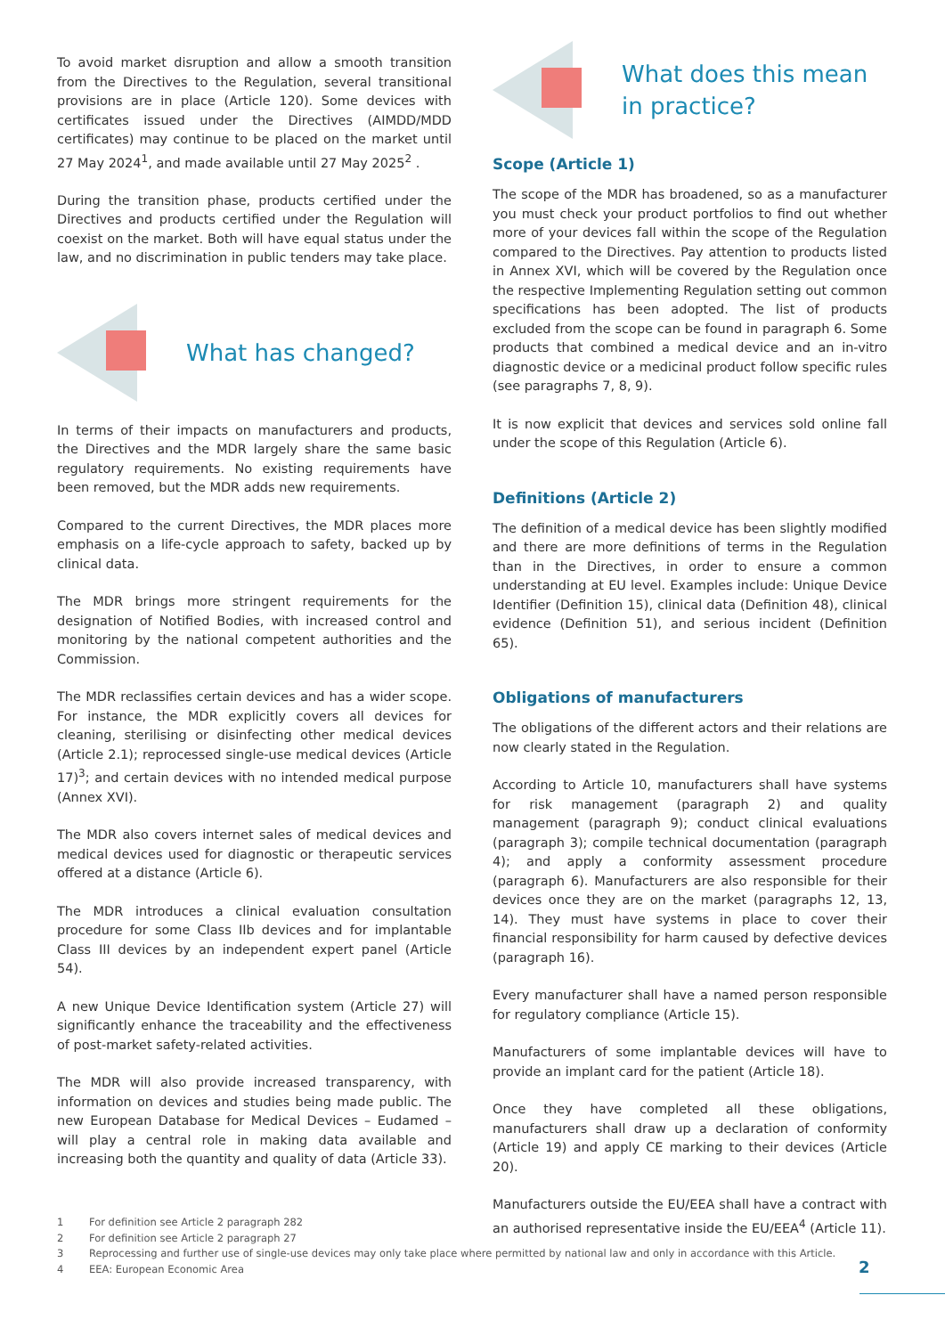To avoid market disruption and allow a smooth transition from the Directives to the Regulation, several transitional provisions are in place (Article 120). Some devices with certificates issued under the Directives (AIMDD/MDD certificates) may continue to be placed on the market until 27 May 2024<sup>1</sup>, and made available until 27 May 2025<sup>2</sup> .
During the transition phase, products certified under the Directives and products certified under the Regulation will coexist on the market. Both will have equal status under the law, and no discrimination in public tenders may take place.
What has changed?
In terms of their impacts on manufacturers and products, the Directives and the MDR largely share the same basic regulatory requirements. No existing requirements have been removed, but the MDR adds new requirements.
Compared to the current Directives, the MDR places more emphasis on a life-cycle approach to safety, backed up by clinical data.
The MDR brings more stringent requirements for the designation of Notified Bodies, with increased control and monitoring by the national competent authorities and the Commission.
The MDR reclassifies certain devices and has a wider scope. For instance, the MDR explicitly covers all devices for cleaning, sterilising or disinfecting other medical devices (Article 2.1); reprocessed single-use medical devices (Article 17)<sup>3</sup>; and certain devices with no intended medical purpose (Annex XVI).
The MDR also covers internet sales of medical devices and medical devices used for diagnostic or therapeutic services offered at a distance (Article 6).
The MDR introduces a clinical evaluation consultation procedure for some Class IIb devices and for implantable Class III devices by an independent expert panel (Article 54).
A new Unique Device Identification system (Article 27) will significantly enhance the traceability and the effectiveness of post-market safety-related activities.
The MDR will also provide increased transparency, with information on devices and studies being made public. The new European Database for Medical Devices – Eudamed – will play a central role in making data available and increasing both the quantity and quality of data (Article 33).
What does this mean
in practice?
Scope (Article 1)
The scope of the MDR has broadened, so as a manufacturer you must check your product portfolios to find out whether more of your devices fall within the scope of the Regulation compared to the Directives. Pay attention to products listed in Annex XVI, which will be covered by the Regulation once the respective Implementing Regulation setting out common specifications has been adopted. The list of products excluded from the scope can be found in paragraph 6. Some products that combined a medical device and an in-vitro diagnostic device or a medicinal product follow specific rules (see paragraphs 7, 8, 9).
It is now explicit that devices and services sold online fall under the scope of this Regulation (Article 6).
Definitions (Article 2)
The definition of a medical device has been slightly modified and there are more definitions of terms in the Regulation than in the Directives, in order to ensure a common understanding at EU level. Examples include: Unique Device Identifier (Definition 15), clinical data (Definition 48), clinical evidence (Definition 51), and serious incident (Definition 65).
Obligations of manufacturers
The obligations of the different actors and their relations are now clearly stated in the Regulation.
According to Article 10, manufacturers shall have systems for risk management (paragraph 2) and quality management (paragraph 9); conduct clinical evaluations (paragraph 3); compile technical documentation (paragraph 4); and apply a conformity assessment procedure (paragraph 6). Manufacturers are also responsible for their devices once they are on the market (paragraphs 12, 13, 14). They must have systems in place to cover their financial responsibility for harm caused by defective devices (paragraph 16).
Every manufacturer shall have a named person responsible for regulatory compliance (Article 15).
Manufacturers of some implantable devices will have to provide an implant card for the patient (Article 18).
Once they have completed all these obligations, manufacturers shall draw up a declaration of conformity (Article 19) and apply CE marking to their devices (Article 20).
Manufacturers outside the EU/EEA shall have a contract with an authorised representative inside the EU/EEA<sup>4</sup> (Article 11).
1 For definition see Article 2 paragraph 282
2 For definition see Article 2 paragraph 27
3 Reprocessing and further use of single-use devices may only take place where permitted by national law and only in accordance with this Article.
4 EEA: European Economic Area
2